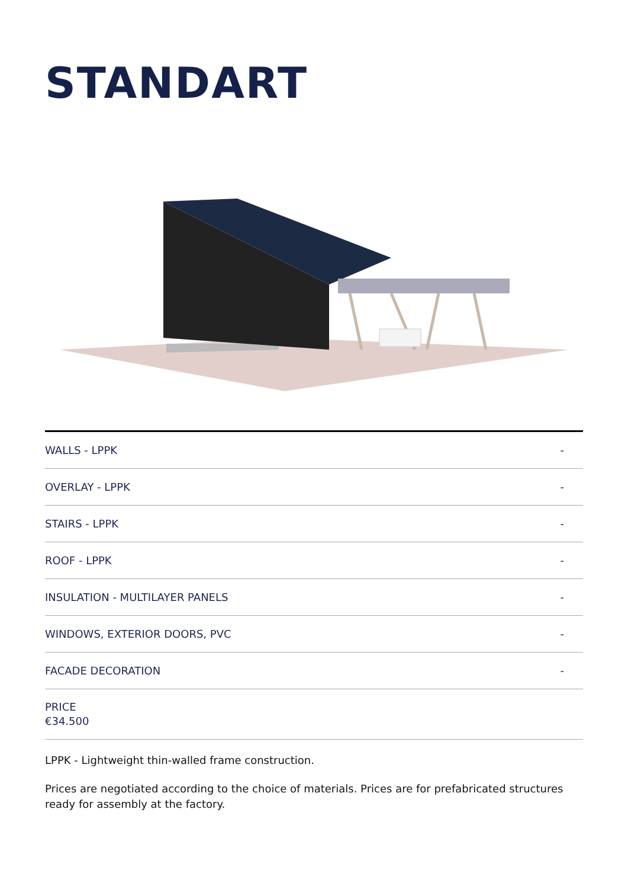STANDART
| WALLS - LPPK | - |
| OVERLAY - LPPK | - |
| STAIRS - LPPK | - |
| ROOF - LPPK | - |
| INSULATION - MULTILAYER PANELS | - |
| WINDOWS, EXTERIOR DOORS, PVC | - |
| FACADE DECORATION | - |
| PRICE €34.500 | |
LPPK - Lightweight thin-walled frame construction.
Prices are negotiated according to the choice of materials. Prices are for prefabricated structures ready for assembly at the factory.